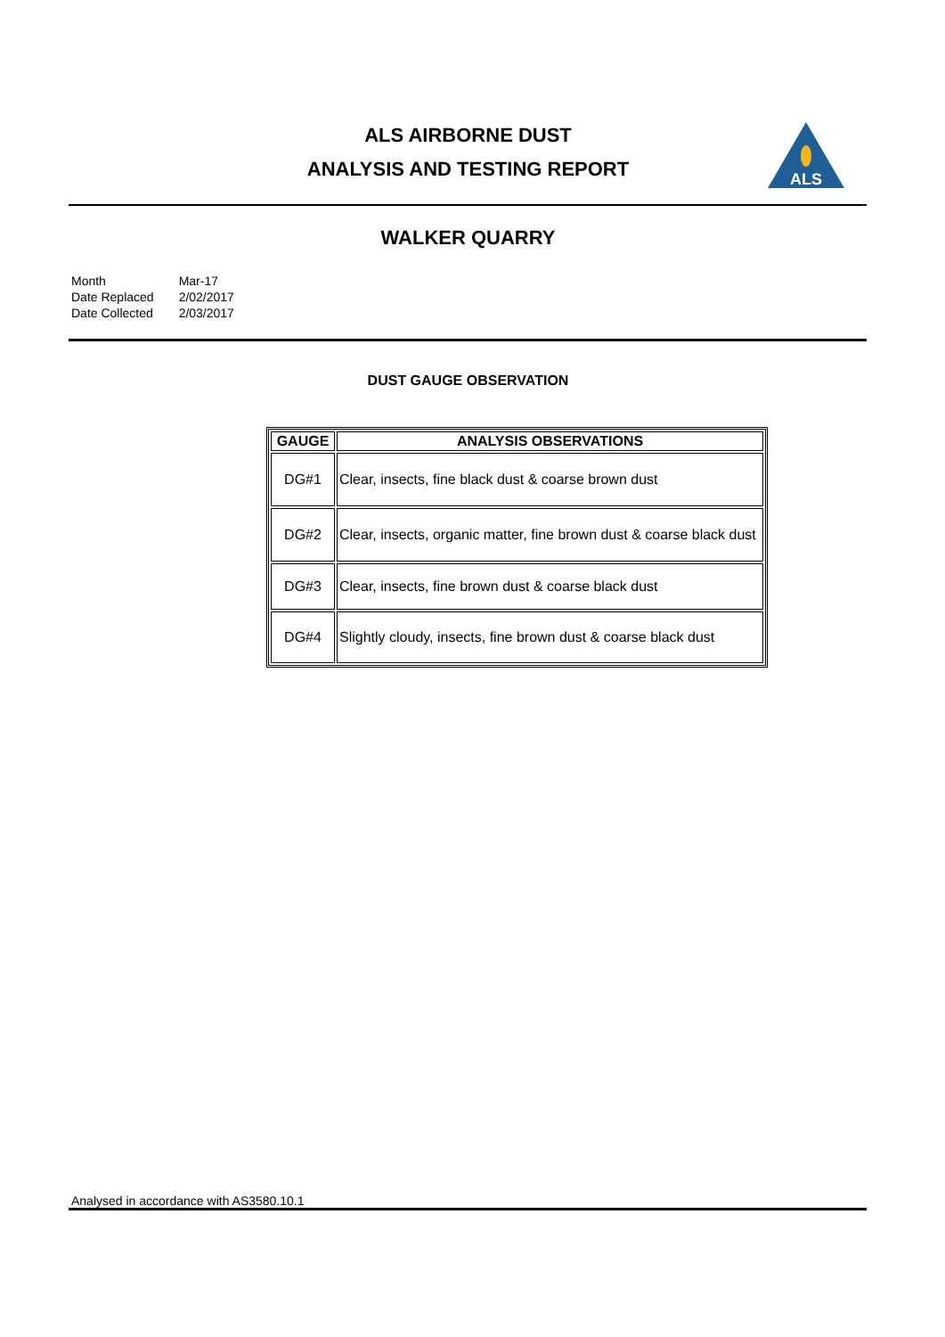ALS AIRBORNE DUST
ANALYSIS AND TESTING REPORT
ALS
WALKER QUARRY
| Month | Mar-17 |
| Date Replaced | 2/02/2017 |
| Date Collected | 2/03/2017 |
DUST GAUGE OBSERVATION
| GAUGE | ANALYSIS OBSERVATIONS |
| --- | --- |
| DG#1 | Clear, insects, fine black dust & coarse brown dust |
| DG#2 | Clear, insects, organic matter, fine brown dust & coarse black dust |
| DG#3 | Clear, insects, fine brown dust & coarse black dust |
| DG#4 | Slightly cloudy, insects, fine brown dust & coarse black dust |
Analysed in accordance with AS3580.10.1